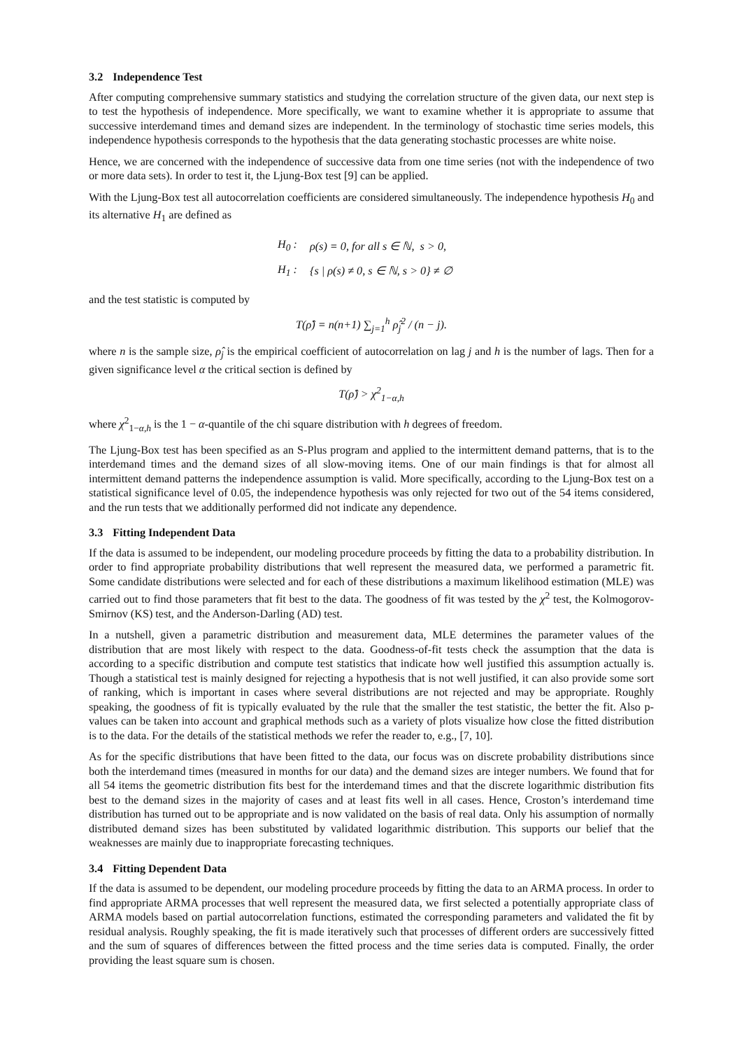3.2 Independence Test
After computing comprehensive summary statistics and studying the correlation structure of the given data, our next step is to test the hypothesis of independence. More specifically, we want to examine whether it is appropriate to assume that successive interdemand times and demand sizes are independent. In the terminology of stochastic time series models, this independence hypothesis corresponds to the hypothesis that the data generating stochastic processes are white noise.
Hence, we are concerned with the independence of successive data from one time series (not with the independence of two or more data sets). In order to test it, the Ljung-Box test [9] can be applied.
With the Ljung-Box test all autocorrelation coefficients are considered simultaneously. The independence hypothesis H<sub>0</sub> and its alternative H<sub>1</sub> are defined as
| H<sub>0</sub> : | ρ ( s ) = 0, for all s ∈ ℕ, s > 0, |
| H<sub>1</sub> : | { s / ρ ( s ) ≠ 0, s ∈ ℕ, s > 0} ≠ ∅ |
and the test statistic is computed by
T(ρ̂) = n(n+1) ∑<sub>j=1</sub><sup>h</sup> ρ̂<sub>j</sub><sup>2</sup> / (n − j).
where n is the sample size, ρ̂<sub>j</sub> is the empirical coefficient of autocorrelation on lag j and h is the number of lags. Then for a given significance level α the critical section is defined by
T(ρ̂) > χ<sup>2</sup><sub>1−α,h</sub>
where χ<sup>2</sup><sub>1−α,h</sub> is the 1 − α-quantile of the chi square distribution with h degrees of freedom.
The Ljung-Box test has been specified as an S-Plus program and applied to the intermittent demand patterns, that is to the interdemand times and the demand sizes of all slow-moving items. One of our main findings is that for almost all intermittent demand patterns the independence assumption is valid. More specifically, according to the Ljung-Box test on a statistical significance level of 0.05, the independence hypothesis was only rejected for two out of the 54 items considered, and the run tests that we additionally performed did not indicate any dependence.
3.3 Fitting Independent Data
If the data is assumed to be independent, our modeling procedure proceeds by fitting the data to a probability distribution. In order to find appropriate probability distributions that well represent the measured data, we performed a parametric fit. Some candidate distributions were selected and for each of these distributions a maximum likelihood estimation (MLE) was carried out to find those parameters that fit best to the data. The goodness of fit was tested by the χ<sup>2</sup> test, the Kolmogorov-Smirnov (KS) test, and the Anderson-Darling (AD) test.
In a nutshell, given a parametric distribution and measurement data, MLE determines the parameter values of the distribution that are most likely with respect to the data. Goodness-of-fit tests check the assumption that the data is according to a specific distribution and compute test statistics that indicate how well justified this assumption actually is. Though a statistical test is mainly designed for rejecting a hypothesis that is not well justified, it can also provide some sort of ranking, which is important in cases where several distributions are not rejected and may be appropriate. Roughly speaking, the goodness of fit is typically evaluated by the rule that the smaller the test statistic, the better the fit. Also p-values can be taken into account and graphical methods such as a variety of plots visualize how close the fitted distribution is to the data. For the details of the statistical methods we refer the reader to, e.g., [7, 10].
As for the specific distributions that have been fitted to the data, our focus was on discrete probability distributions since both the interdemand times (measured in months for our data) and the demand sizes are integer numbers. We found that for all 54 items the geometric distribution fits best for the interdemand times and that the discrete logarithmic distribution fits best to the demand sizes in the majority of cases and at least fits well in all cases. Hence, Croston’s interdemand time distribution has turned out to be appropriate and is now validated on the basis of real data. Only his assumption of normally distributed demand sizes has been substituted by validated logarithmic distribution. This supports our belief that the weaknesses are mainly due to inappropriate forecasting techniques.
3.4 Fitting Dependent Data
If the data is assumed to be dependent, our modeling procedure proceeds by fitting the data to an ARMA process. In order to find appropriate ARMA processes that well represent the measured data, we first selected a potentially appropriate class of ARMA models based on partial autocorrelation functions, estimated the corresponding parameters and validated the fit by residual analysis. Roughly speaking, the fit is made iteratively such that processes of different orders are successively fitted and the sum of squares of differences between the fitted process and the time series data is computed. Finally, the order providing the least square sum is chosen.